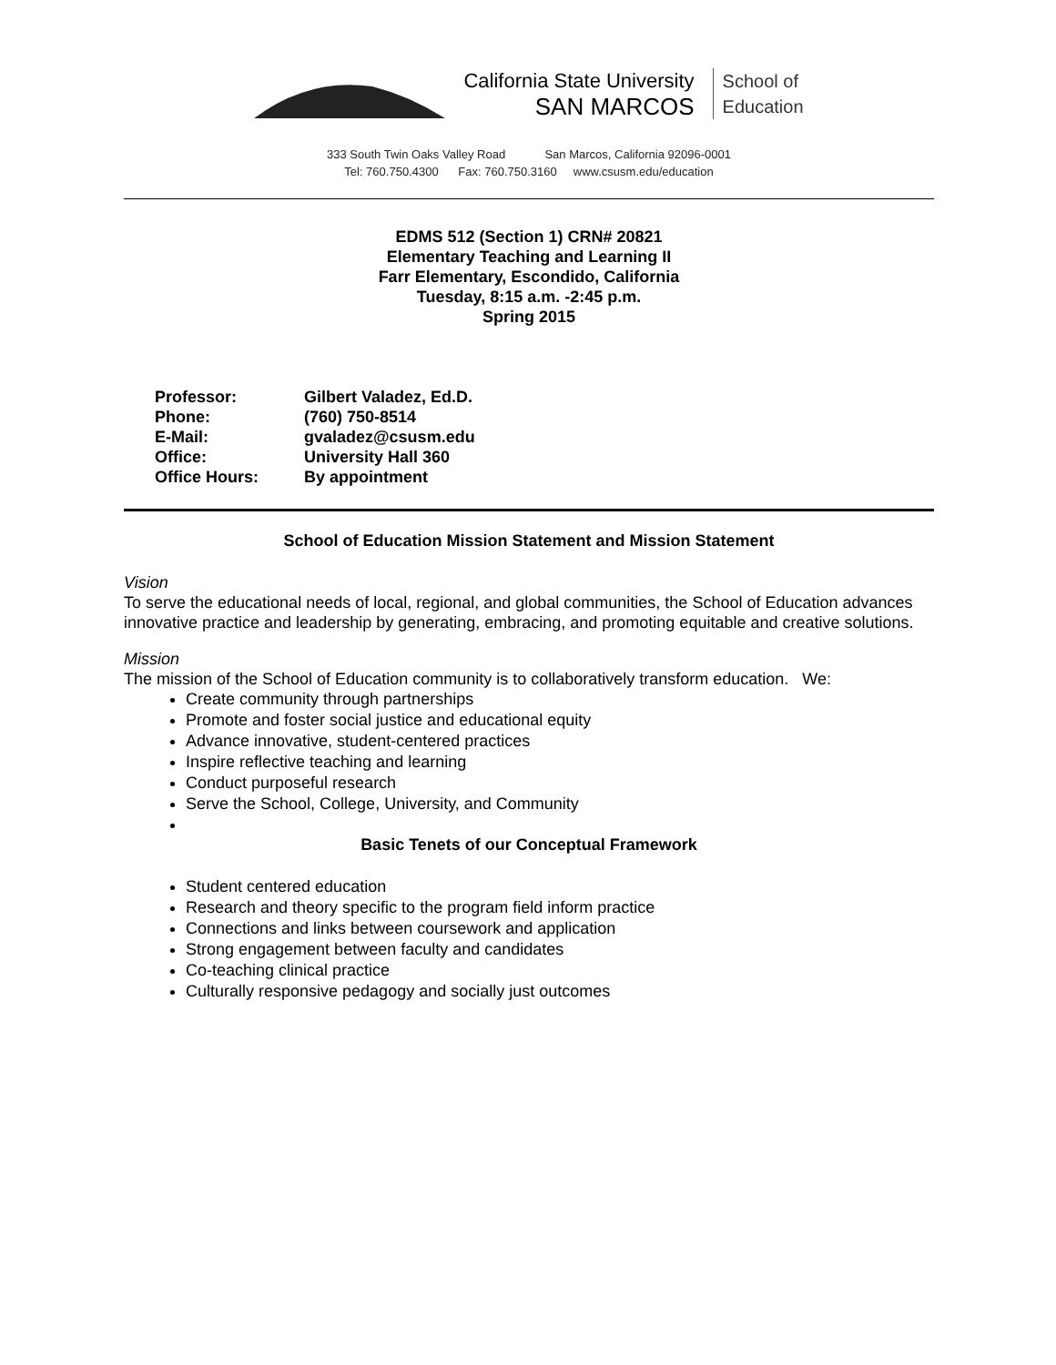California State University
SAN MARCOS
School of
Education
333 South Twin Oaks Valley Road San Marcos, California 92096-0001
Tel: 760.750.4300 Fax: 760.750.3160 www.csusm.edu/education
EDMS 512 (Section 1) CRN# 20821
Elementary Teaching and Learning II
Farr Elementary, Escondido, California
Tuesday, 8:15 a.m. -2:45 p.m.
Spring 2015
| Professor: | Gilbert Valadez, Ed.D. |
| Phone: | (760) 750-8514 |
| E-Mail: | gvaladez@csusm.edu |
| Office: | University Hall 360 |
| Office Hours: | By appointment |
School of Education Mission Statement and Mission Statement
Vision
To serve the educational needs of local, regional, and global communities, the School of Education advances innovative practice and leadership by generating, embracing, and promoting equitable and creative solutions.
Mission
The mission of the School of Education community is to collaboratively transform education. We:
Create community through partnerships
Promote and foster social justice and educational equity
Advance innovative, student-centered practices
Inspire reflective teaching and learning
Conduct purposeful research
Serve the School, College, University, and Community
Basic Tenets of our Conceptual Framework
Student centered education
Research and theory specific to the program field inform practice
Connections and links between coursework and application
Strong engagement between faculty and candidates
Co-teaching clinical practice
Culturally responsive pedagogy and socially just outcomes